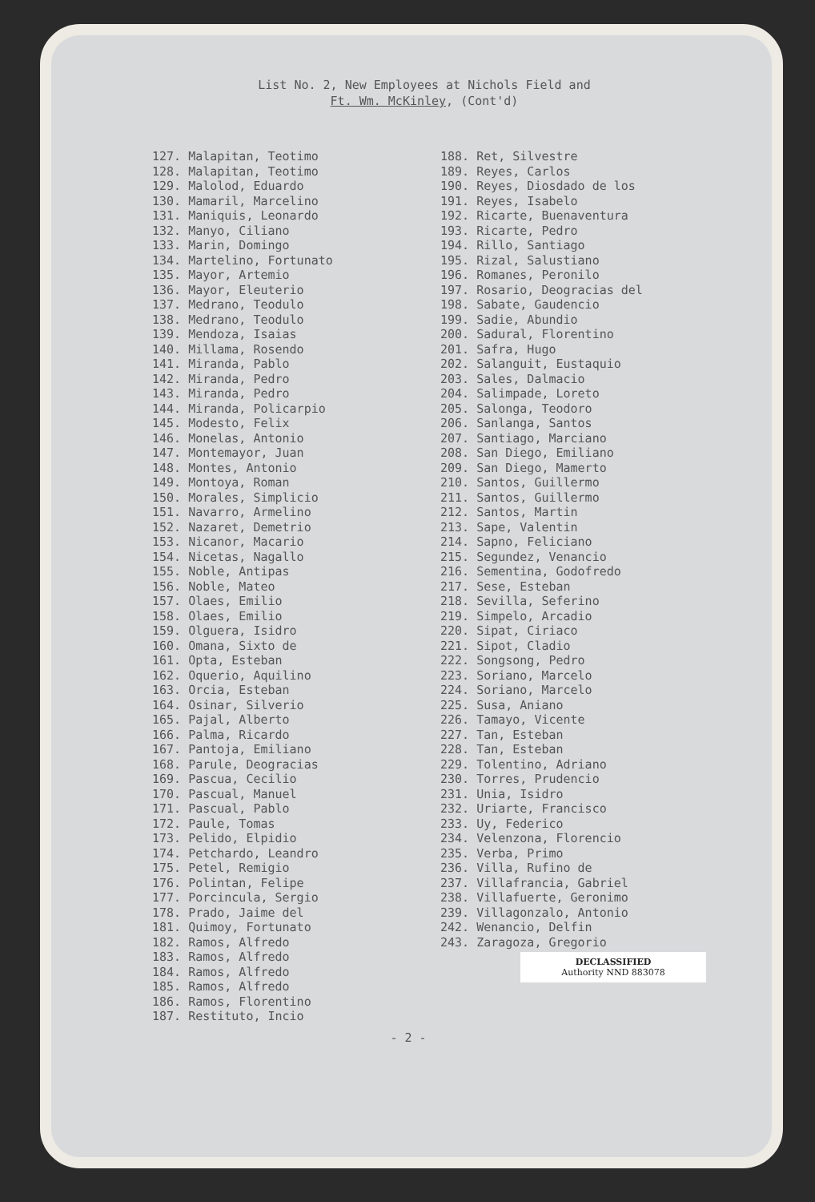List No. 2, New Employees at Nichols Field and
Ft. Wm. McKinley, (Cont'd)
127. Malapitan, Teotimo
128. Malapitan, Teotimo
129. Malolod, Eduardo
130. Mamaril, Marcelino
131. Maniquis, Leonardo
132. Manyo, Ciliano
133. Marin, Domingo
134. Martelino, Fortunato
135. Mayor, Artemio
136. Mayor, Eleuterio
137. Medrano, Teodulo
138. Medrano, Teodulo
139. Mendoza, Isaias
140. Millama, Rosendo
141. Miranda, Pablo
142. Miranda, Pedro
143. Miranda, Pedro
144. Miranda, Policarpio
145. Modesto, Felix
146. Monelas, Antonio
147. Montemayor, Juan
148. Montes, Antonio
149. Montoya, Roman
150. Morales, Simplicio
151. Navarro, Armelino
152. Nazaret, Demetrio
153. Nicanor, Macario
154. Nicetas, Nagallo
155. Noble, Antipas
156. Noble, Mateo
157. Olaes, Emilio
158. Olaes, Emilio
159. Olguera, Isidro
160. Omana, Sixto de
161. Opta, Esteban
162. Oquerio, Aquilino
163. Orcia, Esteban
164. Osinar, Silverio
165. Pajal, Alberto
166. Palma, Ricardo
167. Pantoja, Emiliano
168. Parule, Deogracias
169. Pascua, Cecilio
170. Pascual, Manuel
171. Pascual, Pablo
172. Paule, Tomas
173. Pelido, Elpidio
174. Petchardo, Leandro
175. Petel, Remigio
176. Polintan, Felipe
177. Porcincula, Sergio
178. Prado, Jaime del
181. Quimoy, Fortunato
182. Ramos, Alfredo
183. Ramos, Alfredo
184. Ramos, Alfredo
185. Ramos, Alfredo
186. Ramos, Florentino
187. Restituto, Incio
188. Ret, Silvestre
189. Reyes, Carlos
190. Reyes, Diosdado de los
191. Reyes, Isabelo
192. Ricarte, Buenaventura
193. Ricarte, Pedro
194. Rillo, Santiago
195. Rizal, Salustiano
196. Romanes, Peronilo
197. Rosario, Deogracias del
198. Sabate, Gaudencio
199. Sadie, Abundio
200. Sadural, Florentino
201. Safra, Hugo
202. Salanguit, Eustaquio
203. Sales, Dalmacio
204. Salimpade, Loreto
205. Salonga, Teodoro
206. Sanlanga, Santos
207. Santiago, Marciano
208. San Diego, Emiliano
209. San Diego, Mamerto
210. Santos, Guillermo
211. Santos, Guillermo
212. Santos, Martin
213. Sape, Valentin
214. Sapno, Feliciano
215. Segundez, Venancio
216. Sementina, Godofredo
217. Sese, Esteban
218. Sevilla, Seferino
219. Simpelo, Arcadio
220. Sipat, Ciriaco
221. Sipot, Cladio
222. Songsong, Pedro
223. Soriano, Marcelo
224. Soriano, Marcelo
225. Susa, Aniano
226. Tamayo, Vicente
227. Tan, Esteban
228. Tan, Esteban
229. Tolentino, Adriano
230. Torres, Prudencio
231. Unia, Isidro
232. Uriarte, Francisco
233. Uy, Federico
234. Velenzona, Florencio
235. Verba, Primo
236. Villa, Rufino de
237. Villafrancia, Gabriel
238. Villafuerte, Geronimo
239. Villagonzalo, Antonio
242. Wenancio, Delfin
243. Zaragoza, Gregorio
DECLASSIFIED
Authority NND 883078
- 2 -